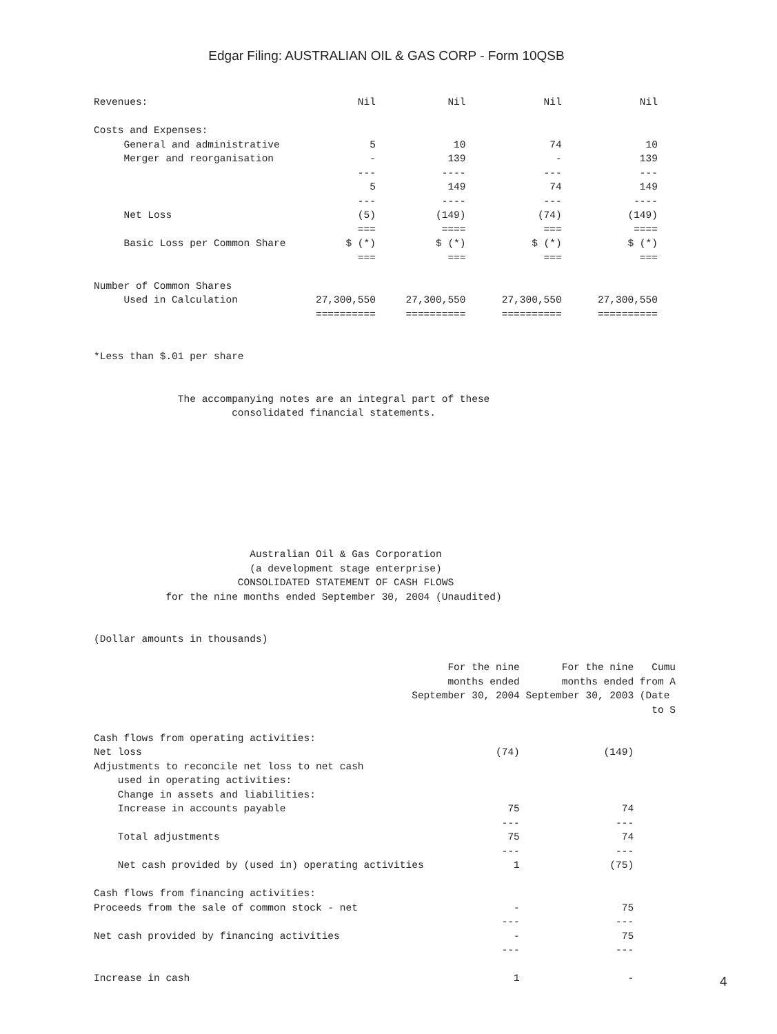Edgar Filing: AUSTRALIAN OIL & GAS CORP - Form 10QSB
Revenues:                                   Nil            Nil             Nil             Nil

Costs and Expenses:
     General and administrative               5             10              74              10
     Merger and reorganisation                -            139               -             139
                                            ---           ----             ---             ---
                                              5            149              74             149
                                            ---           ----             ---            ----
     Net Loss                               (5)          (149)            (74)           (149)
                                            ===           ====             ===            ====
     Basic Loss per Common Share          $ (*)          $ (*)           $ (*)           $ (*)
                                            ===            ===             ===             ===

Number of Common Shares
     Used in Calculation             27,300,550     27,300,550      27,300,550      27,300,550
                                     ==========     ==========      ==========      ==========


*Less than $.01 per share


              The accompanying notes are an integral part of these
                       consolidated financial statements.









                          Australian Oil & Gas Corporation
                          (a development stage enterprise)
                        CONSOLIDATED STATEMENT OF CASH FLOWS
            for the nine months ended September 30, 2004 (Unaudited)


(Dollar amounts in thousands)

                                                           For the nine       For the nine   Cumu
                                                           months ended       months ended from A
                                                     September 30, 2004 September 30, 2003 (Date
                                                                                             to S

Cash flows from operating activities:
Net loss                                                           (74)              (149)
Adjustments to reconcile net loss to net cash
    used in operating activities:
    Change in assets and liabilities:
    Increase in accounts payable                                     75                 74
                                                                    ---                ---
    Total adjustments                                                75                 74
                                                                    ---                ---
    Net cash provided by (used in) operating activities               1               (75)

Cash flows from financing activities:
Proceeds from the sale of common stock - net                          -                 75
                                                                    ---                ---
Net cash provided by financing activities                             -                 75
                                                                    ---                ---

Increase in cash                                                      1                  -
4